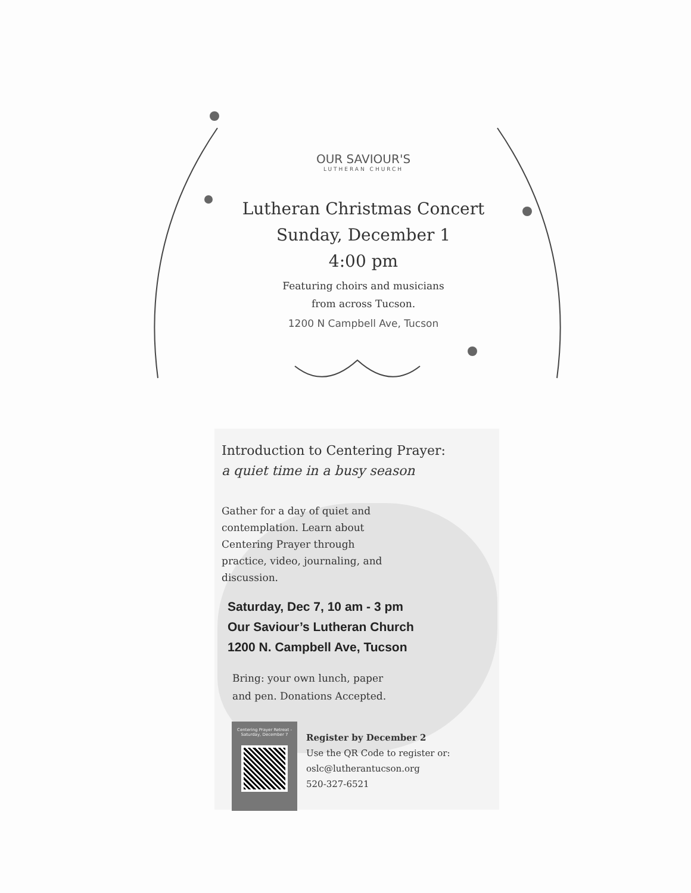OUR SAVIOUR'S
LUTHERAN CHURCH
Lutheran Christmas Concert
Sunday, December 1
4:00 pm
Featuring choirs and musicians
from across Tucson.
1200 N Campbell Ave, Tucson
Introduction to Centering Prayer:
a quiet time in a busy season
Gather for a day of quiet and contemplation. Learn about Centering Prayer through practice, video, journaling, and discussion.
Saturday, Dec 7, 10 am - 3 pm
Our Saviour’s Lutheran Church
1200 N. Campbell Ave, Tucson
Bring: your own lunch, paper
and pen. Donations Accepted.
Centering Prayer Retreat - Saturday, December 7
Register by December 2
Use the QR Code to register or:
oslc@lutherantucson.org
520-327-6521